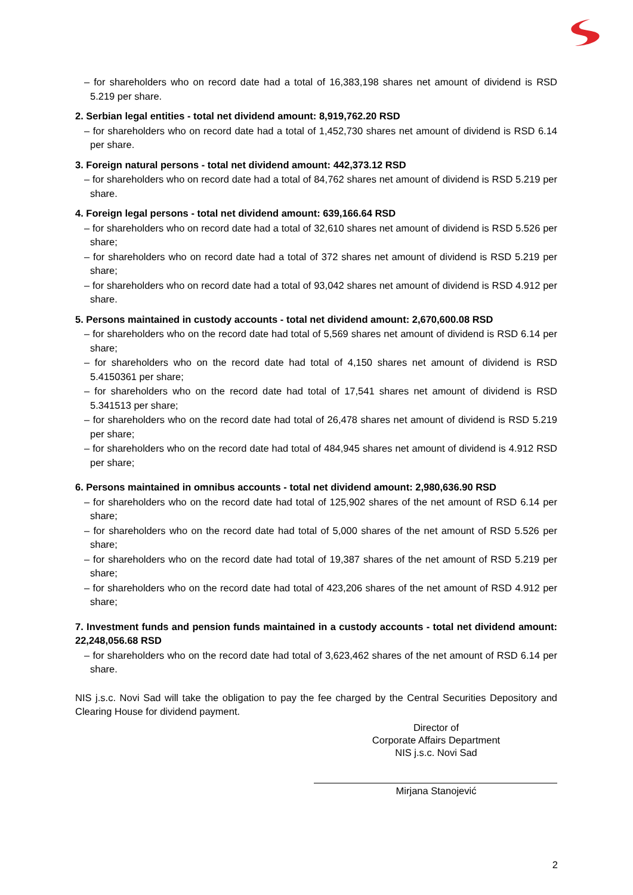– for shareholders who on record date had a total of 16,383,198 shares net amount of dividend is RSD 5.219 per share.
2. Serbian legal entities - total net dividend amount: 8,919,762.20 RSD
– for shareholders who on record date had a total of 1,452,730 shares net amount of dividend is RSD 6.14 per share.
3. Foreign natural persons - total net dividend amount: 442,373.12 RSD
– for shareholders who on record date had a total of 84,762 shares net amount of dividend is RSD 5.219 per share.
4. Foreign legal persons - total net dividend amount: 639,166.64 RSD
– for shareholders who on record date had a total of 32,610 shares net amount of dividend is RSD 5.526 per share;
– for shareholders who on record date had a total of 372 shares net amount of dividend is RSD 5.219 per share;
– for shareholders who on record date had a total of 93,042 shares net amount of dividend is RSD 4.912 per share.
5. Persons maintained in custody accounts - total net dividend amount: 2,670,600.08 RSD
– for shareholders who on the record date had total of 5,569 shares net amount of dividend is RSD 6.14 per share;
– for shareholders who on the record date had total of 4,150 shares net amount of dividend is RSD 5.4150361 per share;
– for shareholders who on the record date had total of 17,541 shares net amount of dividend is RSD 5.341513 per share;
– for shareholders who on the record date had total of 26,478 shares net amount of dividend is RSD 5.219 per share;
– for shareholders who on the record date had total of 484,945 shares net amount of dividend is 4.912 RSD per share;
6. Persons maintained in omnibus accounts - total net dividend amount: 2,980,636.90 RSD
– for shareholders who on the record date had total of 125,902 shares of the net amount of RSD 6.14 per share;
– for shareholders who on the record date had total of 5,000 shares of the net amount of RSD 5.526 per share;
– for shareholders who on the record date had total of 19,387 shares of the net amount of RSD 5.219 per share;
– for shareholders who on the record date had total of 423,206 shares of the net amount of RSD 4.912 per share;
7. Investment funds and pension funds maintained in a custody accounts - total net dividend amount: 22,248,056.68 RSD
– for shareholders who on the record date had total of 3,623,462 shares of the net amount of RSD 6.14 per share.
NIS j.s.c. Novi Sad will take the obligation to pay the fee charged by the Central Securities Depository and Clearing House for dividend payment.
Director of
Corporate Affairs Department
NIS j.s.c. Novi Sad
Mirjana Stanojević
2